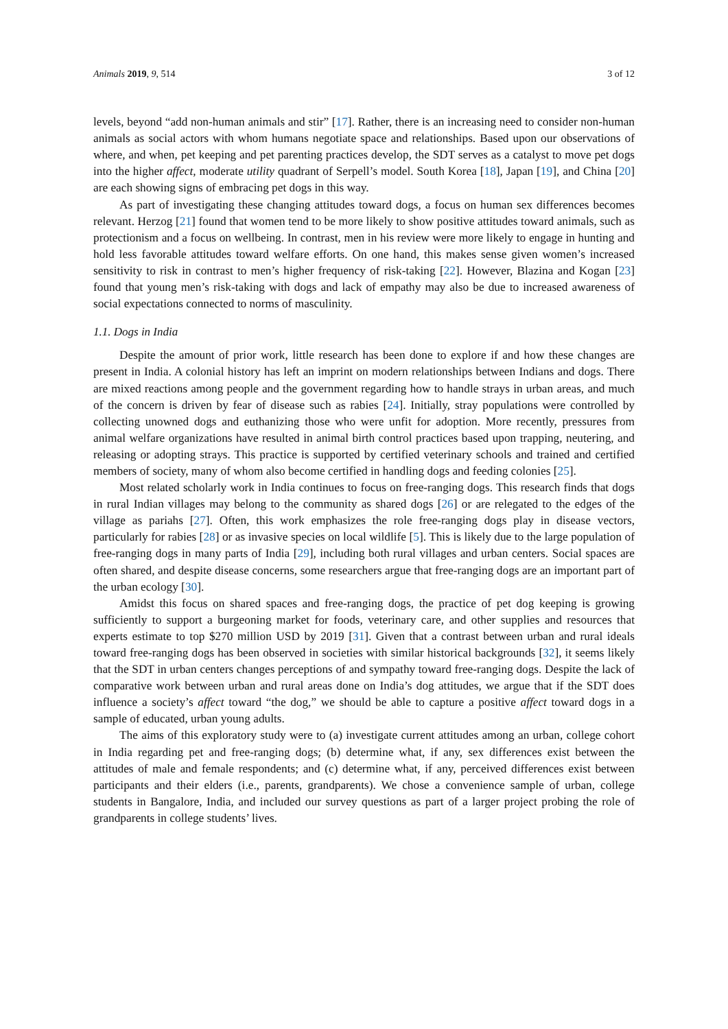Animals 2019, 9, 514 3 of 12
levels, beyond “add non-human animals and stir” [17]. Rather, there is an increasing need to consider non-human animals as social actors with whom humans negotiate space and relationships. Based upon our observations of where, and when, pet keeping and pet parenting practices develop, the SDT serves as a catalyst to move pet dogs into the higher affect, moderate utility quadrant of Serpell’s model. South Korea [18], Japan [19], and China [20] are each showing signs of embracing pet dogs in this way.
As part of investigating these changing attitudes toward dogs, a focus on human sex differences becomes relevant. Herzog [21] found that women tend to be more likely to show positive attitudes toward animals, such as protectionism and a focus on wellbeing. In contrast, men in his review were more likely to engage in hunting and hold less favorable attitudes toward welfare efforts. On one hand, this makes sense given women’s increased sensitivity to risk in contrast to men’s higher frequency of risk-taking [22]. However, Blazina and Kogan [23] found that young men’s risk-taking with dogs and lack of empathy may also be due to increased awareness of social expectations connected to norms of masculinity.
1.1. Dogs in India
Despite the amount of prior work, little research has been done to explore if and how these changes are present in India. A colonial history has left an imprint on modern relationships between Indians and dogs. There are mixed reactions among people and the government regarding how to handle strays in urban areas, and much of the concern is driven by fear of disease such as rabies [24]. Initially, stray populations were controlled by collecting unowned dogs and euthanizing those who were unfit for adoption. More recently, pressures from animal welfare organizations have resulted in animal birth control practices based upon trapping, neutering, and releasing or adopting strays. This practice is supported by certified veterinary schools and trained and certified members of society, many of whom also become certified in handling dogs and feeding colonies [25].
Most related scholarly work in India continues to focus on free-ranging dogs. This research finds that dogs in rural Indian villages may belong to the community as shared dogs [26] or are relegated to the edges of the village as pariahs [27]. Often, this work emphasizes the role free-ranging dogs play in disease vectors, particularly for rabies [28] or as invasive species on local wildlife [5]. This is likely due to the large population of free-ranging dogs in many parts of India [29], including both rural villages and urban centers. Social spaces are often shared, and despite disease concerns, some researchers argue that free-ranging dogs are an important part of the urban ecology [30].
Amidst this focus on shared spaces and free-ranging dogs, the practice of pet dog keeping is growing sufficiently to support a burgeoning market for foods, veterinary care, and other supplies and resources that experts estimate to top $270 million USD by 2019 [31]. Given that a contrast between urban and rural ideals toward free-ranging dogs has been observed in societies with similar historical backgrounds [32], it seems likely that the SDT in urban centers changes perceptions of and sympathy toward free-ranging dogs. Despite the lack of comparative work between urban and rural areas done on India’s dog attitudes, we argue that if the SDT does influence a society’s affect toward “the dog,” we should be able to capture a positive affect toward dogs in a sample of educated, urban young adults.
The aims of this exploratory study were to (a) investigate current attitudes among an urban, college cohort in India regarding pet and free-ranging dogs; (b) determine what, if any, sex differences exist between the attitudes of male and female respondents; and (c) determine what, if any, perceived differences exist between participants and their elders (i.e., parents, grandparents). We chose a convenience sample of urban, college students in Bangalore, India, and included our survey questions as part of a larger project probing the role of grandparents in college students’ lives.